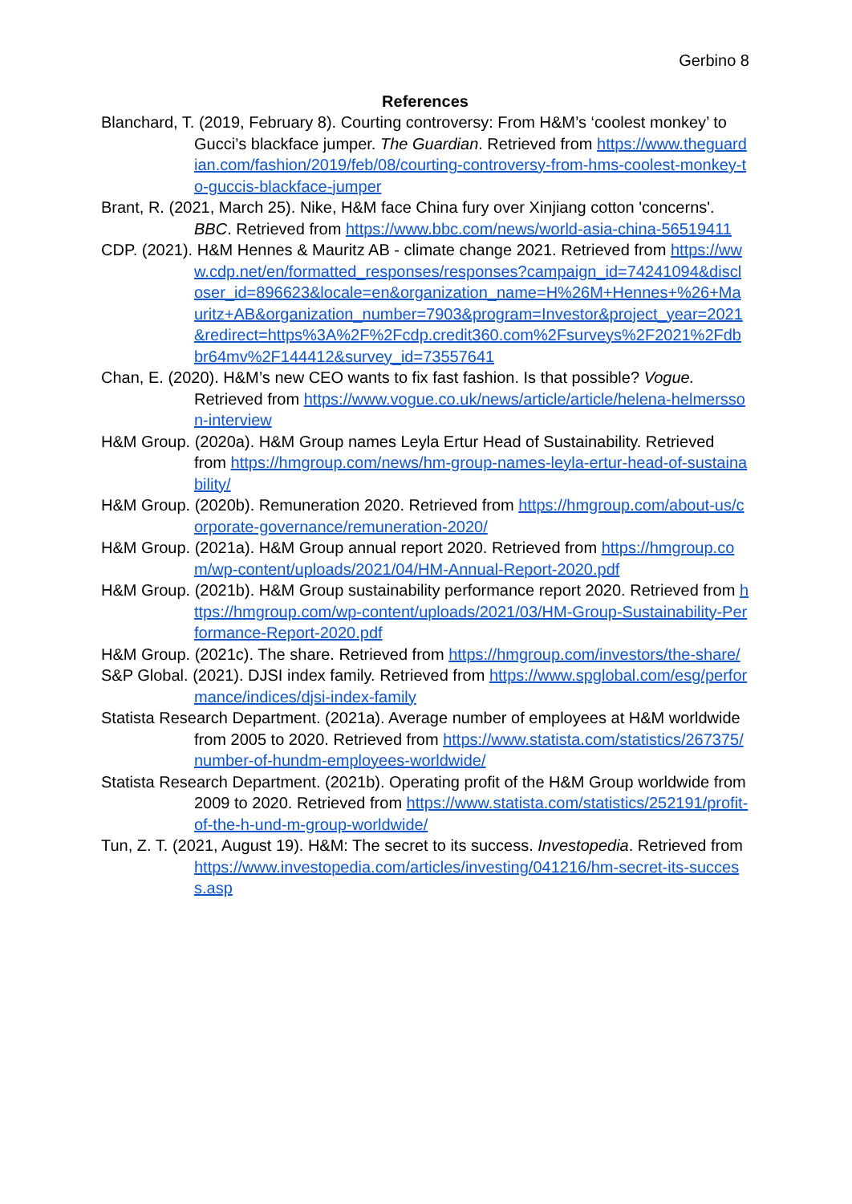Gerbino 8
References
Blanchard, T. (2019, February 8). Courting controversy: From H&M’s ‘coolest monkey’ to Gucci’s blackface jumper. The Guardian. Retrieved from https://www.theguardian.com/fashion/2019/feb/08/courting-controversy-from-hms-coolest-monkey-to-guccis-blackface-jumper
Brant, R. (2021, March 25). Nike, H&M face China fury over Xinjiang cotton 'concerns'. BBC. Retrieved from https://www.bbc.com/news/world-asia-china-56519411
CDP. (2021). H&M Hennes & Mauritz AB - climate change 2021. Retrieved from https://www.cdp.net/en/formatted_responses/responses?campaign_id=74241094&discloser_id=896623&locale=en&organization_name=H%26M+Hennes+%26+Mauritz+AB&organization_number=7903&program=Investor&project_year=2021&redirect=https%3A%2F%2Fcdp.credit360.com%2Fsurveys%2F2021%2Fdbbr64mv%2F144412&survey_id=73557641
Chan, E. (2020). H&M’s new CEO wants to fix fast fashion. Is that possible? Vogue. Retrieved from https://www.vogue.co.uk/news/article/article/helena-helmersson-interview
H&M Group. (2020a). H&M Group names Leyla Ertur Head of Sustainability. Retrieved from https://hmgroup.com/news/hm-group-names-leyla-ertur-head-of-sustainability/
H&M Group. (2020b). Remuneration 2020. Retrieved from https://hmgroup.com/about-us/corporate-governance/remuneration-2020/
H&M Group. (2021a). H&M Group annual report 2020. Retrieved from https://hmgroup.com/wp-content/uploads/2021/04/HM-Annual-Report-2020.pdf
H&M Group. (2021b). H&M Group sustainability performance report 2020. Retrieved from https://hmgroup.com/wp-content/uploads/2021/03/HM-Group-Sustainability-Performance-Report-2020.pdf
H&M Group. (2021c). The share. Retrieved from https://hmgroup.com/investors/the-share/
S&P Global. (2021). DJSI index family. Retrieved from https://www.spglobal.com/esg/performance/indices/djsi-index-family
Statista Research Department. (2021a). Average number of employees at H&M worldwide from 2005 to 2020. Retrieved from https://www.statista.com/statistics/267375/number-of-hundm-employees-worldwide/
Statista Research Department. (2021b). Operating profit of the H&M Group worldwide from 2009 to 2020. Retrieved from https://www.statista.com/statistics/252191/profit-of-the-h-und-m-group-worldwide/
Tun, Z. T. (2021, August 19). H&M: The secret to its success. Investopedia. Retrieved from https://www.investopedia.com/articles/investing/041216/hm-secret-its-success.asp